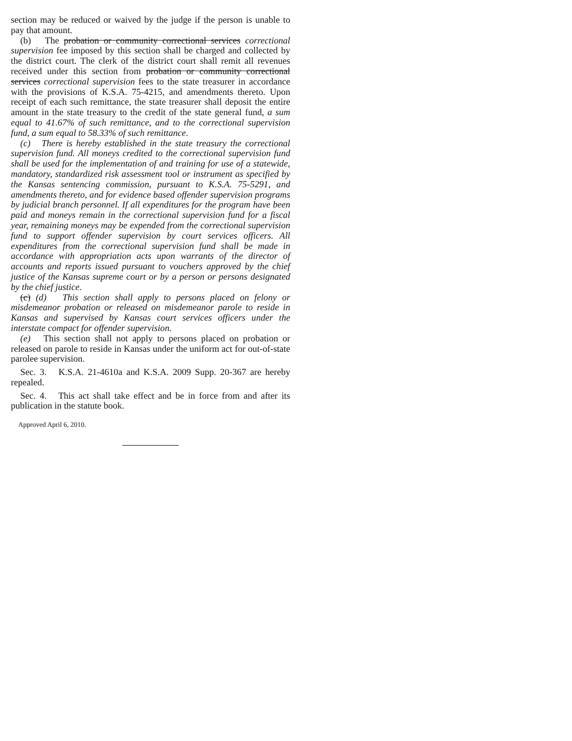section may be reduced or waived by the judge if the person is unable to pay that amount.
(b) The probation or community correctional services correctional supervision fee imposed by this section shall be charged and collected by the district court. The clerk of the district court shall remit all revenues received under this section from probation or community correctional services correctional supervision fees to the state treasurer in accordance with the provisions of K.S.A. 75-4215, and amendments thereto. Upon receipt of each such remittance, the state treasurer shall deposit the entire amount in the state treasury to the credit of the state general fund, a sum equal to 41.67% of such remittance, and to the correctional supervision fund, a sum equal to 58.33% of such remittance.
(c) There is hereby established in the state treasury the correctional supervision fund. All moneys credited to the correctional supervision fund shall be used for the implementation of and training for use of a statewide, mandatory, standardized risk assessment tool or instrument as specified by the Kansas sentencing commission, pursuant to K.S.A. 75-5291, and amendments thereto, and for evidence based offender supervision programs by judicial branch personnel. If all expenditures for the program have been paid and moneys remain in the correctional supervision fund for a fiscal year, remaining moneys may be expended from the correctional supervision fund to support offender supervision by court services officers. All expenditures from the correctional supervision fund shall be made in accordance with appropriation acts upon warrants of the director of accounts and reports issued pursuant to vouchers approved by the chief justice of the Kansas supreme court or by a person or persons designated by the chief justice.
(c) (d) This section shall apply to persons placed on felony or misdemeanor probation or released on misdemeanor parole to reside in Kansas and supervised by Kansas court services officers under the interstate compact for offender supervision.
(e) This section shall not apply to persons placed on probation or released on parole to reside in Kansas under the uniform act for out-of-state parolee supervision.
Sec. 3. K.S.A. 21-4610a and K.S.A. 2009 Supp. 20-367 are hereby repealed.
Sec. 4. This act shall take effect and be in force from and after its publication in the statute book.
Approved April 6, 2010.